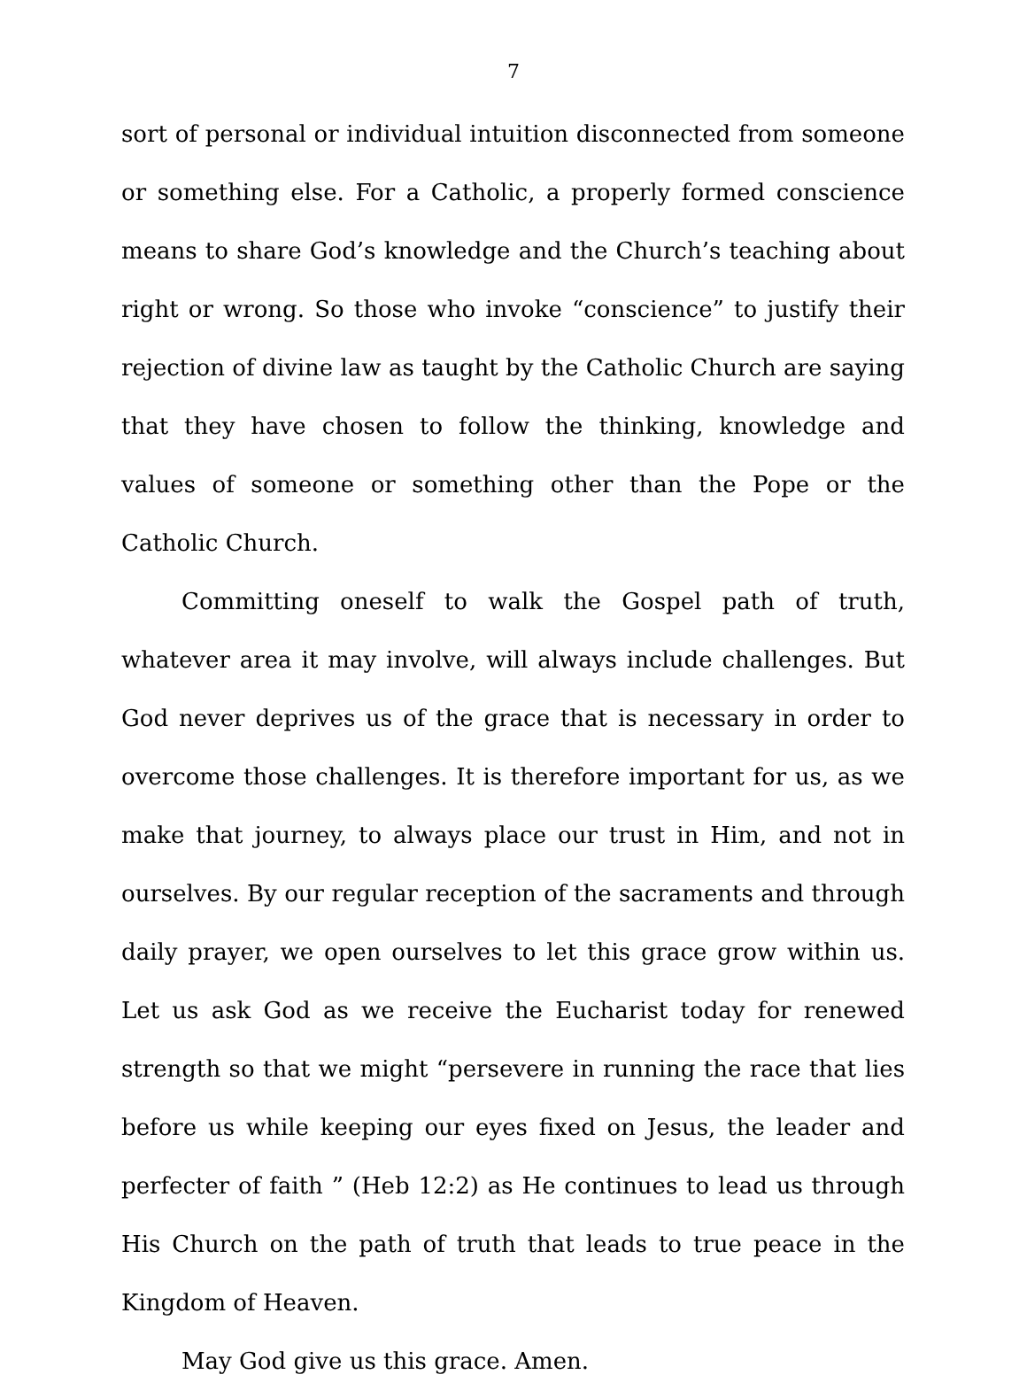7
sort of personal or individual intuition disconnected from someone or something else. For a Catholic, a properly formed conscience means to share God’s knowledge and the Church’s teaching about right or wrong. So those who invoke “conscience” to justify their rejection of divine law as taught by the Catholic Church are saying that they have chosen to follow the thinking, knowledge and values of someone or something other than the Pope or the Catholic Church.
Committing oneself to walk the Gospel path of truth, whatever area it may involve, will always include challenges. But God never deprives us of the grace that is necessary in order to overcome those challenges. It is therefore important for us, as we make that journey, to always place our trust in Him, and not in ourselves. By our regular reception of the sacraments and through daily prayer, we open ourselves to let this grace grow within us. Let us ask God as we receive the Eucharist today for renewed strength so that we might “persevere in running the race that lies before us while keeping our eyes fixed on Jesus, the leader and perfecter of faith ” (Heb 12:2) as He continues to lead us through His Church on the path of truth that leads to true peace in the Kingdom of Heaven.
May God give us this grace. Amen.